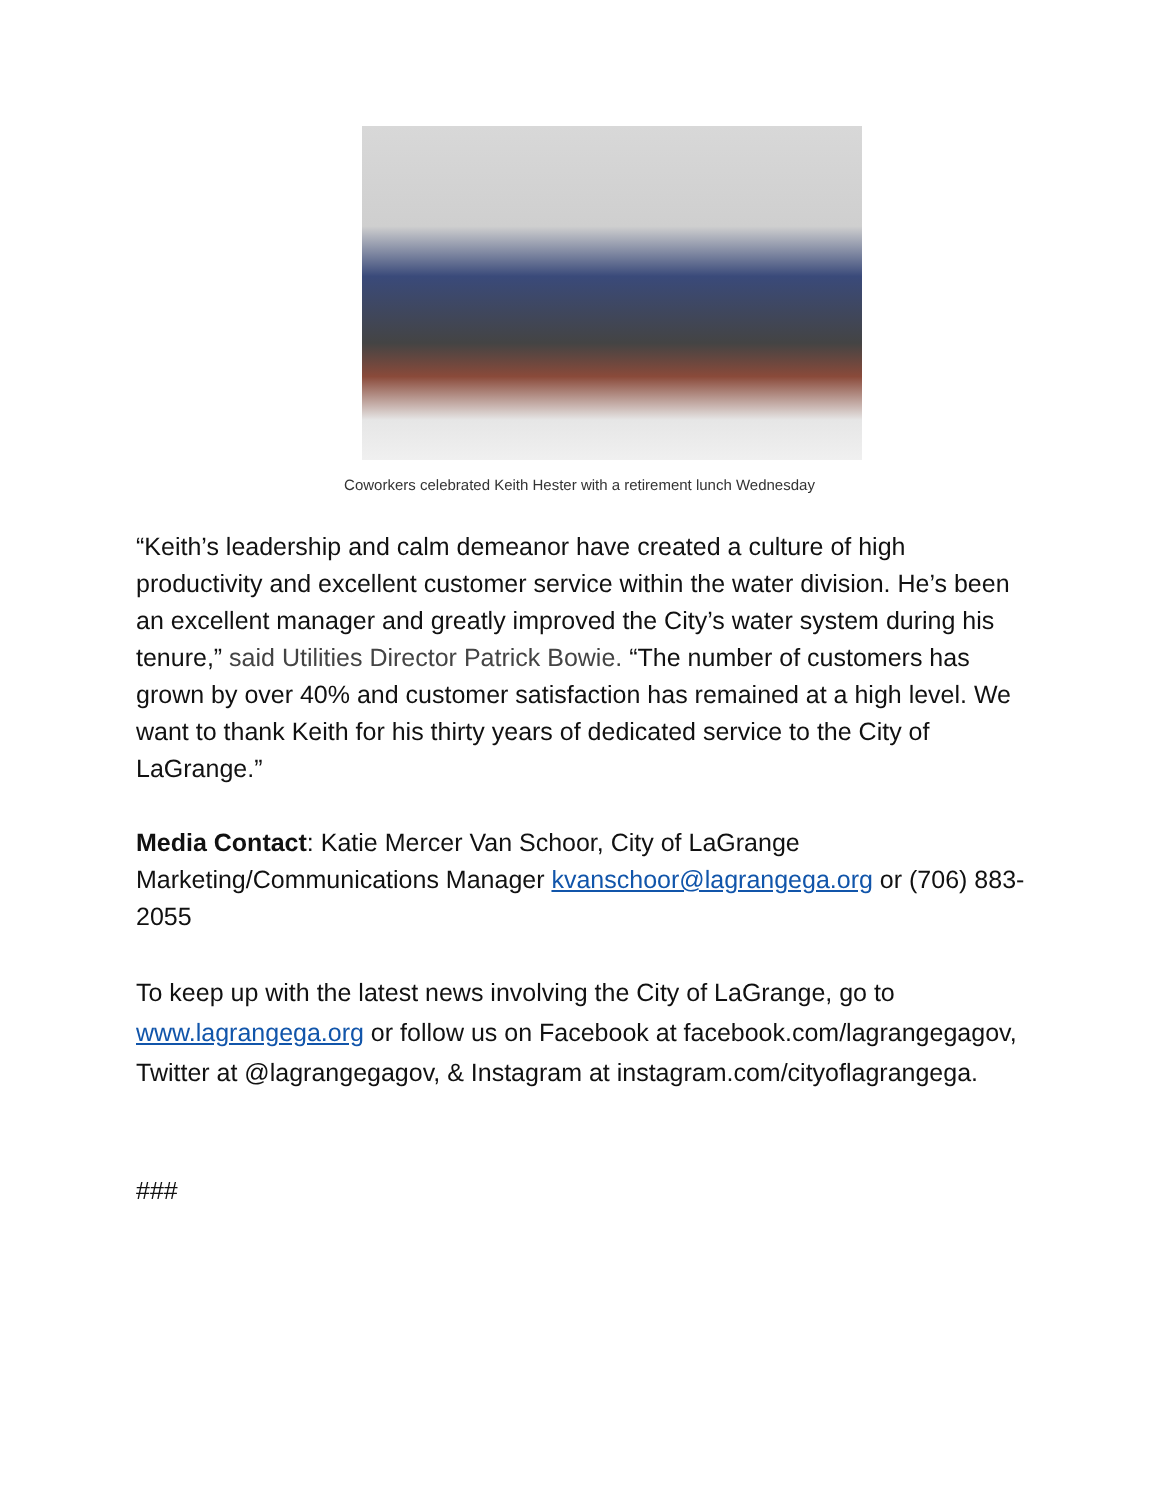Coworkers celebrated Keith Hester with a retirement lunch Wednesday
“Keith’s leadership and calm demeanor have created a culture of high productivity and excellent customer service within the water division. He’s been an excellent manager and greatly improved the City’s water system during his tenure,” said Utilities Director Patrick Bowie. “The number of customers has grown by over 40% and customer satisfaction has remained at a high level. We want to thank Keith for his thirty years of dedicated service to the City of LaGrange.”
Media Contact: Katie Mercer Van Schoor, City of LaGrange Marketing/Communications Manager kvanschoor@lagrangega.org or (706) 883-2055
To keep up with the latest news involving the City of LaGrange, go to www.lagrangega.org or follow us on Facebook at facebook.com/lagrangegagov, Twitter at @lagrangegagov, & Instagram at instagram.com/cityoflagrangega.
###